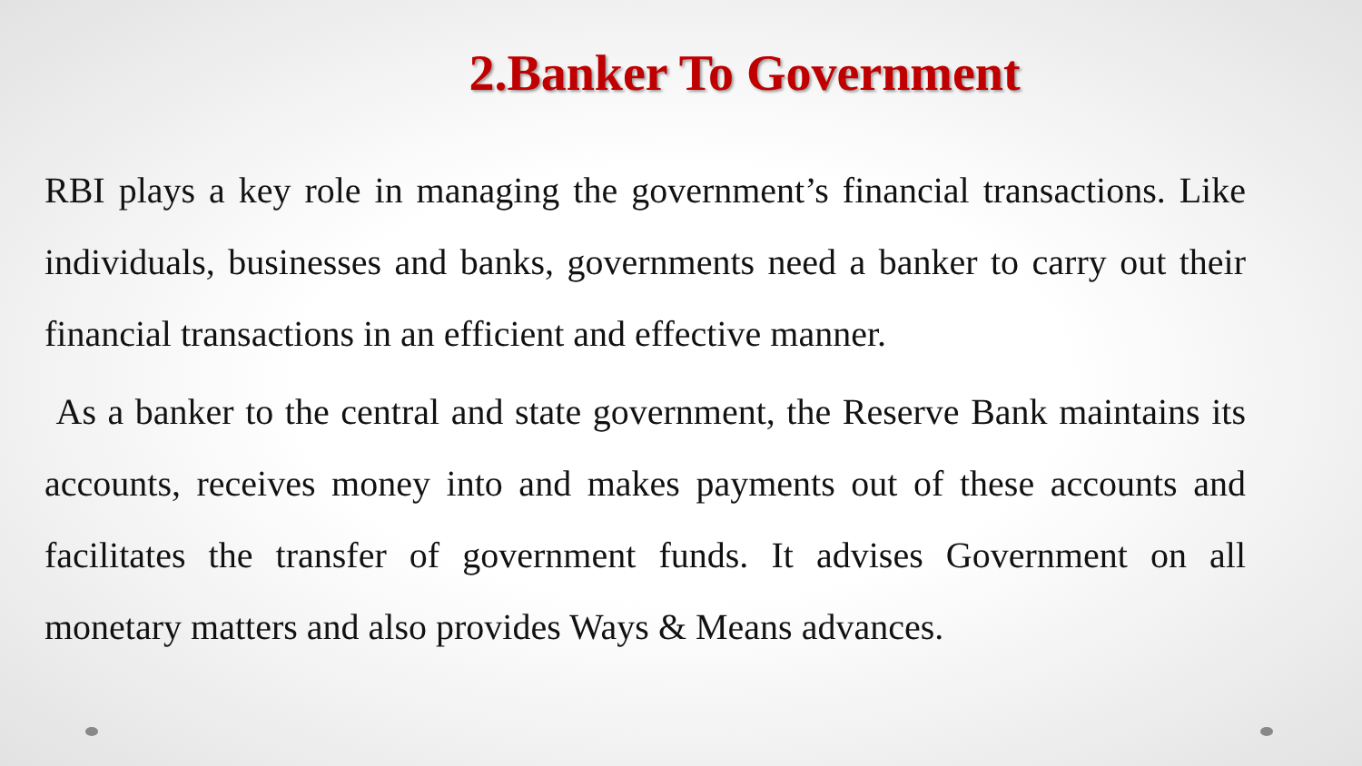2.Banker To Government
RBI plays a key role in managing the government’s financial transactions. Like individuals, businesses and banks, governments need a banker to carry out their financial transactions in an efficient and effective manner.
As a banker to the central and state government, the Reserve Bank maintains its accounts, receives money into and makes payments out of these accounts and facilitates the transfer of government funds. It advises Government on all monetary matters and also provides Ways & Means advances.